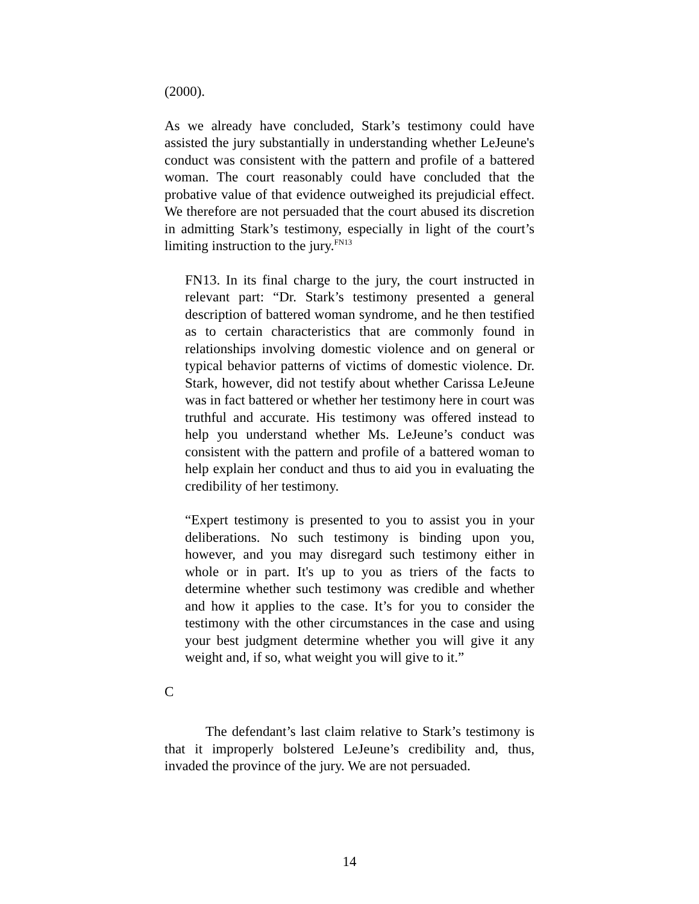(2000).
As we already have concluded, Stark’s testimony could have assisted the jury substantially in understanding whether LeJeune's conduct was consistent with the pattern and profile of a battered woman. The court reasonably could have concluded that the probative value of that evidence outweighed its prejudicial effect. We therefore are not persuaded that the court abused its discretion in admitting Stark’s testimony, especially in light of the court’s limiting instruction to the jury.<sup>FN13</sup>
FN13. In its final charge to the jury, the court instructed in relevant part: “Dr. Stark’s testimony presented a general description of battered woman syndrome, and he then testified as to certain characteristics that are commonly found in relationships involving domestic violence and on general or typical behavior patterns of victims of domestic violence. Dr. Stark, however, did not testify about whether Carissa LeJeune was in fact battered or whether her testimony here in court was truthful and accurate. His testimony was offered instead to help you understand whether Ms. LeJeune’s conduct was consistent with the pattern and profile of a battered woman to help explain her conduct and thus to aid you in evaluating the credibility of her testimony.
“Expert testimony is presented to you to assist you in your deliberations. No such testimony is binding upon you, however, and you may disregard such testimony either in whole or in part. It's up to you as triers of the facts to determine whether such testimony was credible and whether and how it applies to the case. It’s for you to consider the testimony with the other circumstances in the case and using your best judgment determine whether you will give it any weight and, if so, what weight you will give to it.”
C
The defendant’s last claim relative to Stark’s testimony is that it improperly bolstered LeJeune’s credibility and, thus, invaded the province of the jury. We are not persuaded.
14